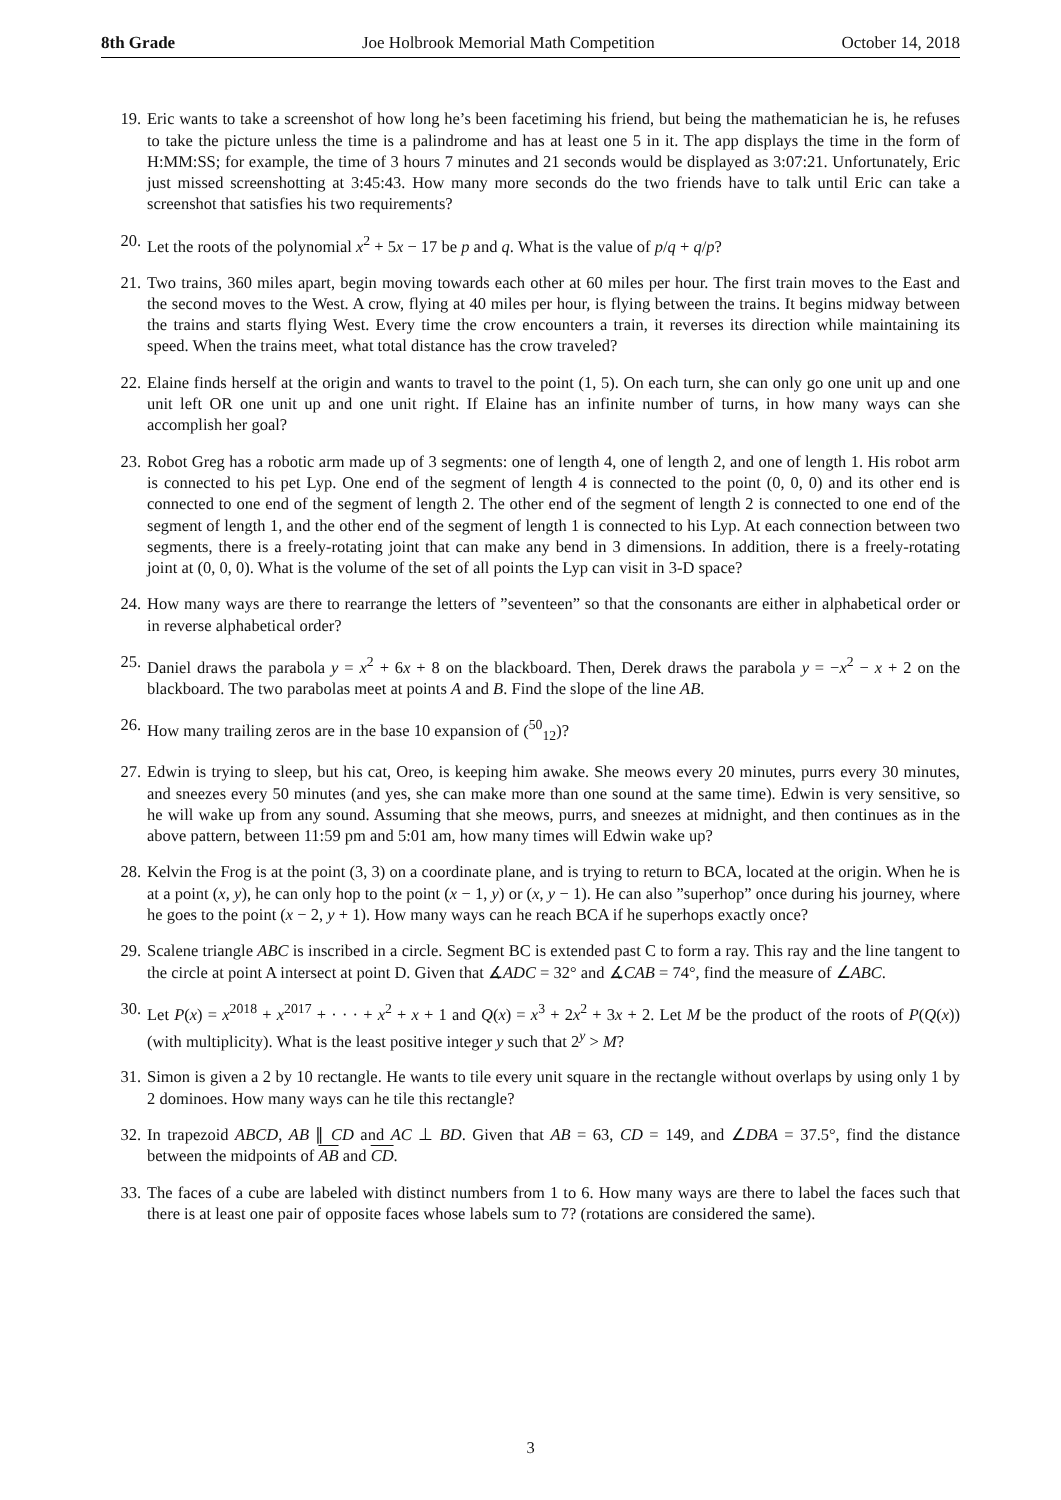8th Grade Joe Holbrook Memorial Math Competition October 14, 2018
19. Eric wants to take a screenshot of how long he’s been facetiming his friend, but being the mathematician he is, he refuses to take the picture unless the time is a palindrome and has at least one 5 in it. The app displays the time in the form of H:MM:SS; for example, the time of 3 hours 7 minutes and 21 seconds would be displayed as 3:07:21. Unfortunately, Eric just missed screenshotting at 3:45:43. How many more seconds do the two friends have to talk until Eric can take a screenshot that satisfies his two requirements?
20. Let the roots of the polynomial x<sup>2</sup> + 5x − 17 be p and q. What is the value of p/q + q/p?
21. Two trains, 360 miles apart, begin moving towards each other at 60 miles per hour. The first train moves to the East and the second moves to the West. A crow, flying at 40 miles per hour, is flying between the trains. It begins midway between the trains and starts flying West. Every time the crow encounters a train, it reverses its direction while maintaining its speed. When the trains meet, what total distance has the crow traveled?
22. Elaine finds herself at the origin and wants to travel to the point (1, 5). On each turn, she can only go one unit up and one unit left OR one unit up and one unit right. If Elaine has an infinite number of turns, in how many ways can she accomplish her goal?
23. Robot Greg has a robotic arm made up of 3 segments: one of length 4, one of length 2, and one of length 1. His robot arm is connected to his pet Lyp. One end of the segment of length 4 is connected to the point (0, 0, 0) and its other end is connected to one end of the segment of length 2. The other end of the segment of length 2 is connected to one end of the segment of length 1, and the other end of the segment of length 1 is connected to his Lyp. At each connection between two segments, there is a freely-rotating joint that can make any bend in 3 dimensions. In addition, there is a freely-rotating joint at (0, 0, 0). What is the volume of the set of all points the Lyp can visit in 3-D space?
24. How many ways are there to rearrange the letters of ”seventeen” so that the consonants are either in alphabetical order or in reverse alphabetical order?
25. Daniel draws the parabola y = x<sup>2</sup> + 6x + 8 on the blackboard. Then, Derek draws the parabola y = −x<sup>2</sup> − x + 2 on the blackboard. The two parabolas meet at points A and B. Find the slope of the line AB.
26. How many trailing zeros are in the base 10 expansion of (<sup>50</sup><sub>12</sub>)?
27. Edwin is trying to sleep, but his cat, Oreo, is keeping him awake. She meows every 20 minutes, purrs every 30 minutes, and sneezes every 50 minutes (and yes, she can make more than one sound at the same time). Edwin is very sensitive, so he will wake up from any sound. Assuming that she meows, purrs, and sneezes at midnight, and then continues as in the above pattern, between 11:59 pm and 5:01 am, how many times will Edwin wake up?
28. Kelvin the Frog is at the point (3, 3) on a coordinate plane, and is trying to return to BCA, located at the origin. When he is at a point (x, y), he can only hop to the point (x − 1, y) or (x, y − 1). He can also ”superhop” once during his journey, where he goes to the point (x − 2, y + 1). How many ways can he reach BCA if he superhops exactly once?
29. Scalene triangle ABC is inscribed in a circle. Segment BC is extended past C to form a ray. This ray and the line tangent to the circle at point A intersect at point D. Given that ∡ADC = 32° and ∡CAB = 74°, find the measure of ∠ABC.
30. Let P(x) = x<sup>2018</sup> + x<sup>2017</sup> + · · · + x<sup>2</sup> + x + 1 and Q(x) = x<sup>3</sup> + 2x<sup>2</sup> + 3x + 2. Let M be the product of the roots of P(Q(x)) (with multiplicity). What is the least positive integer y such that 2<sup>y</sup> > M?
31. Simon is given a 2 by 10 rectangle. He wants to tile every unit square in the rectangle without overlaps by using only 1 by 2 dominoes. How many ways can he tile this rectangle?
32. In trapezoid ABCD, AB ∥ CD and AC ⊥ BD. Given that AB = 63, CD = 149, and ∠DBA = 37.5°, find the distance between the midpoints of AB and CD.
33. The faces of a cube are labeled with distinct numbers from 1 to 6. How many ways are there to label the faces such that there is at least one pair of opposite faces whose labels sum to 7? (rotations are considered the same).
3